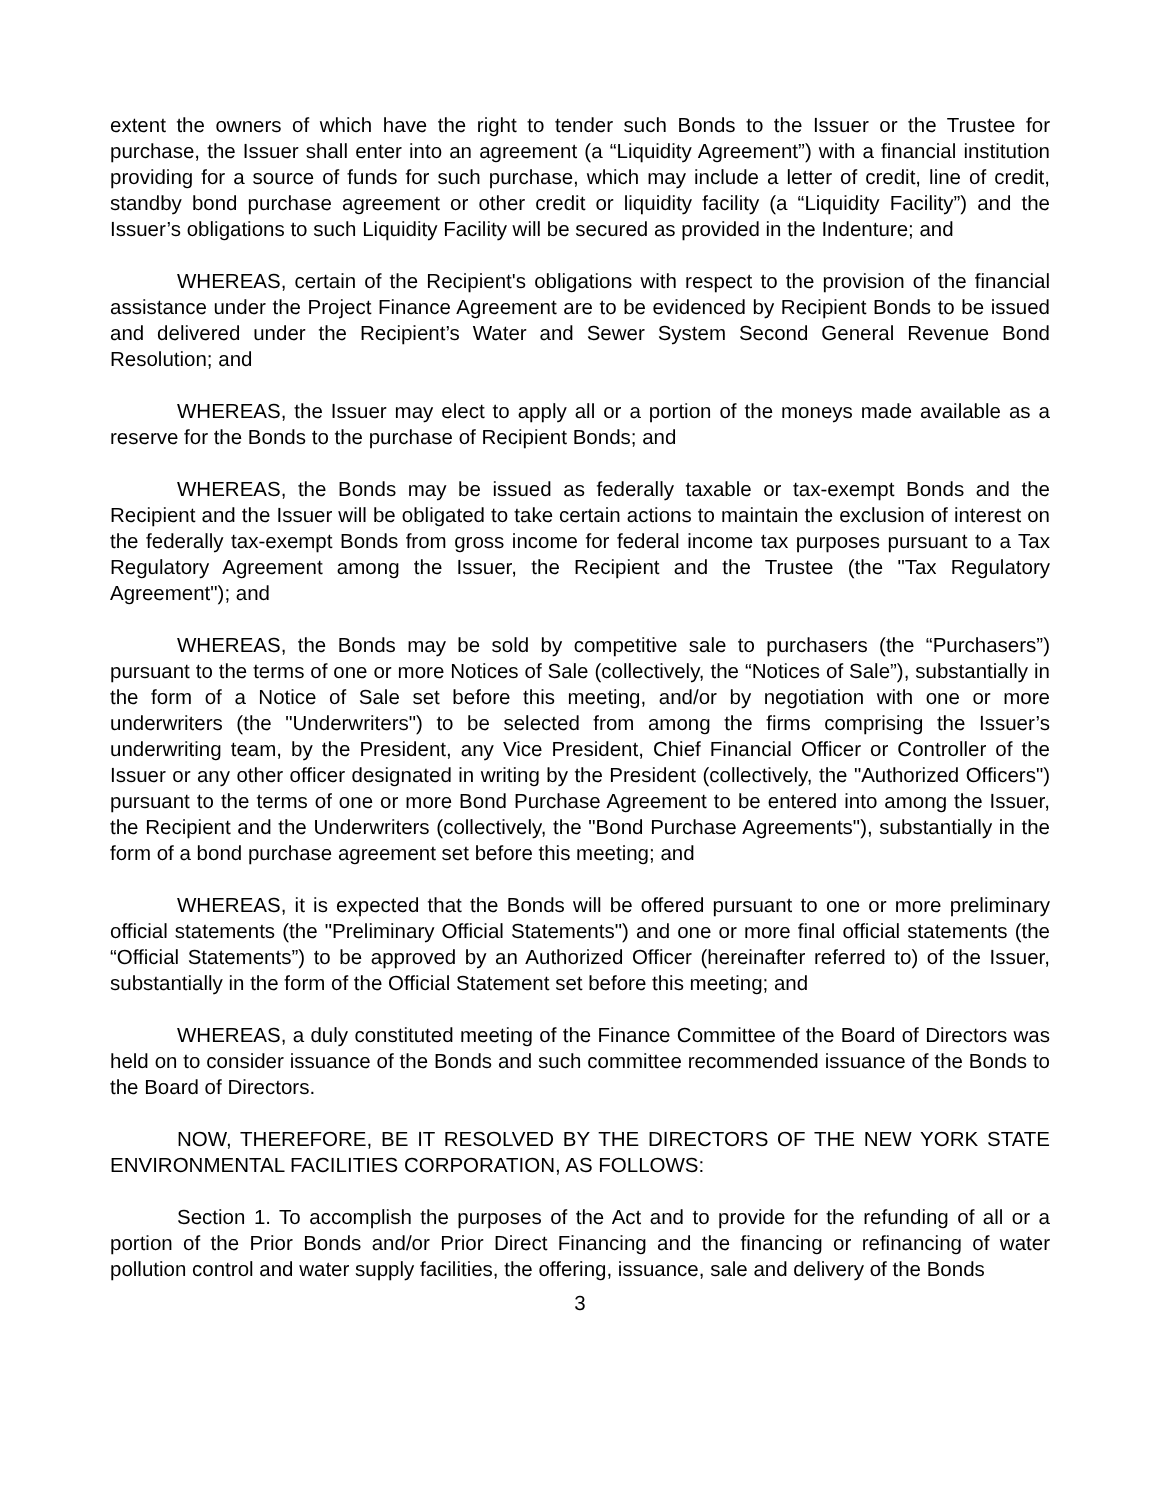extent the owners of which have the right to tender such Bonds to the Issuer or the Trustee for purchase, the Issuer shall enter into an agreement (a “Liquidity Agreement”) with a financial institution providing for a source of funds for such purchase, which may include a letter of credit, line of credit, standby bond purchase agreement or other credit or liquidity facility (a “Liquidity Facility”) and the Issuer’s obligations to such Liquidity Facility will be secured as provided in the Indenture; and
WHEREAS, certain of the Recipient's obligations with respect to the provision of the financial assistance under the Project Finance Agreement are to be evidenced by Recipient Bonds to be issued and delivered under the Recipient’s Water and Sewer System Second General Revenue Bond Resolution; and
WHEREAS, the Issuer may elect to apply all or a portion of the moneys made available as a reserve for the Bonds to the purchase of Recipient Bonds; and
WHEREAS, the Bonds may be issued as federally taxable or tax-exempt Bonds and the Recipient and the Issuer will be obligated to take certain actions to maintain the exclusion of interest on the federally tax-exempt Bonds from gross income for federal income tax purposes pursuant to a Tax Regulatory Agreement among the Issuer, the Recipient and the Trustee (the "Tax Regulatory Agreement"); and
WHEREAS, the Bonds may be sold by competitive sale to purchasers (the “Purchasers”) pursuant to the terms of one or more Notices of Sale (collectively, the “Notices of Sale”), substantially in the form of a Notice of Sale set before this meeting, and/or by negotiation with one or more underwriters (the "Underwriters") to be selected from among the firms comprising the Issuer’s underwriting team, by the President, any Vice President, Chief Financial Officer or Controller of the Issuer or any other officer designated in writing by the President (collectively, the "Authorized Officers") pursuant to the terms of one or more Bond Purchase Agreement to be entered into among the Issuer, the Recipient and the Underwriters (collectively, the "Bond Purchase Agreements"), substantially in the form of a bond purchase agreement set before this meeting; and
WHEREAS, it is expected that the Bonds will be offered pursuant to one or more preliminary official statements (the "Preliminary Official Statements") and one or more final official statements (the “Official Statements”) to be approved by an Authorized Officer (hereinafter referred to) of the Issuer, substantially in the form of the Official Statement set before this meeting; and
WHEREAS, a duly constituted meeting of the Finance Committee of the Board of Directors was held on to consider issuance of the Bonds and such committee recommended issuance of the Bonds to the Board of Directors.
NOW, THEREFORE, BE IT RESOLVED BY THE DIRECTORS OF THE NEW YORK STATE ENVIRONMENTAL FACILITIES CORPORATION, AS FOLLOWS:
Section 1. To accomplish the purposes of the Act and to provide for the refunding of all or a portion of the Prior Bonds and/or Prior Direct Financing and the financing or refinancing of water pollution control and water supply facilities, the offering, issuance, sale and delivery of the Bonds
3